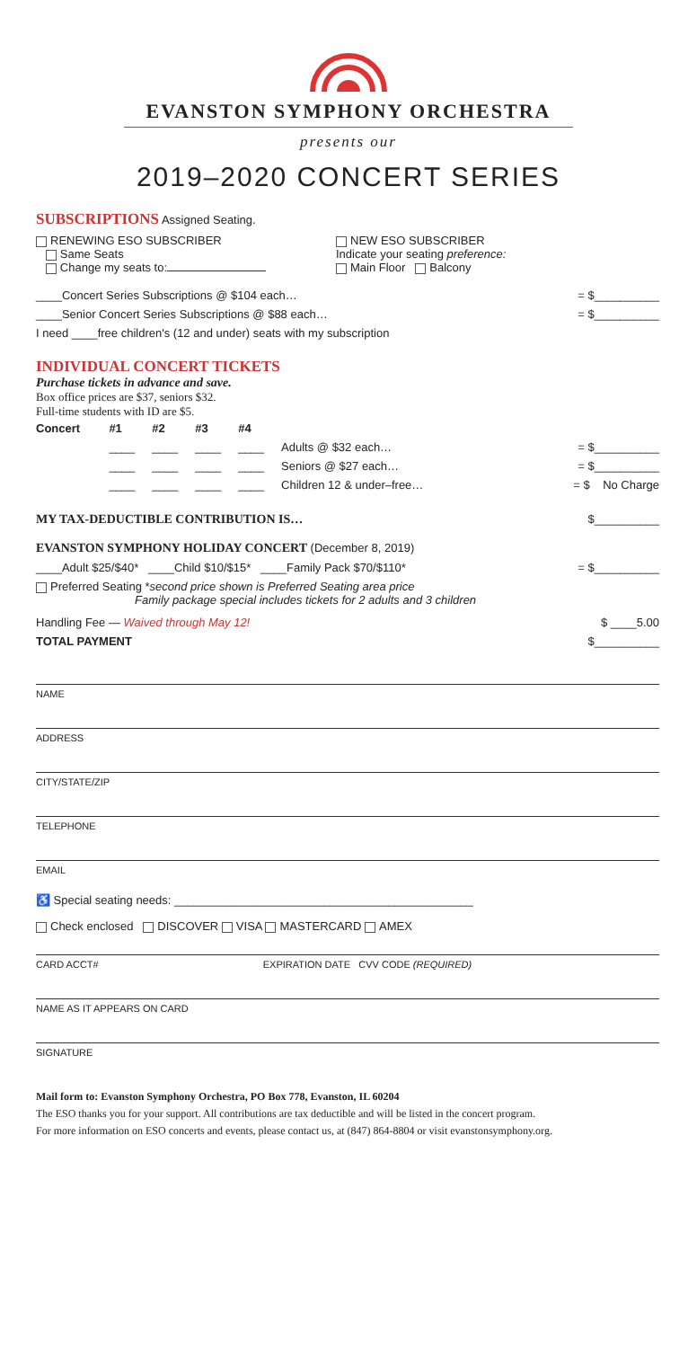EVANSTON SYMPHONY ORCHESTRA
presents our
2019–2020 CONCERT SERIES
SUBSCRIPTIONS Assigned Seating.
RENEWING ESO SUBSCRIBER
Same Seats
Change my seats to:
NEW ESO SUBSCRIBER
Indicate your seating preference:
Main Floor Balcony
____Concert Series Subscriptions @ $104 each… = $__________
____Senior Concert Series Subscriptions @ $88 each… = $__________
I need ____free children's (12 and under) seats with my subscription
INDIVIDUAL CONCERT TICKETS
Purchase tickets in advance and save.
Box office prices are $37, seniors $32.
Full-time students with ID are $5.
| Concert | #1 | #2 | #3 | #4 | | |
| --- | --- | --- | --- | --- | --- | --- |
| | ____ | ____ | ____ | ____ | Adults @ $32 each… | = $__________ |
| | ____ | ____ | ____ | ____ | Seniors @ $27 each… | = $__________ |
| | ____ | ____ | ____ | ____ | Children 12 & under–free… | = $ No Charge |
MY TAX-DEDUCTIBLE CONTRIBUTION IS… $__________
EVANSTON SYMPHONY HOLIDAY CONCERT (December 8, 2019)
____Adult $25/$40* ____Child $10/$15* ____Family Pack $70/$110* = $__________
Preferred Seating *second price shown is Preferred Seating area price
Family package special includes tickets for 2 adults and 3 children
Handling Fee — Waived through May 12! $ ____5.00
TOTAL PAYMENT $__________
NAME
ADDRESS
CITY/STATE/ZIP
TELEPHONE
EMAIL
♿ Special seating needs: ______________________________________________
Check enclosed DISCOVER VISA MASTERCARD AMEX
CARD ACCT# EXPIRATION DATE CVV CODE (REQUIRED)
NAME AS IT APPEARS ON CARD
SIGNATURE
Mail form to: Evanston Symphony Orchestra, PO Box 778, Evanston, IL 60204
The ESO thanks you for your support. All contributions are tax deductible and will be listed in the concert program.
For more information on ESO concerts and events, please contact us, at (847) 864-8804 or visit evanstonsymphony.org.